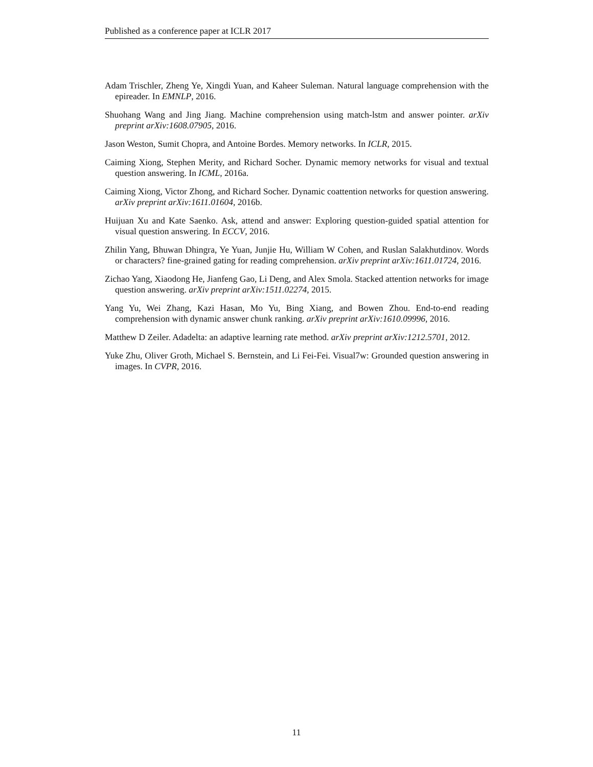Published as a conference paper at ICLR 2017
Adam Trischler, Zheng Ye, Xingdi Yuan, and Kaheer Suleman. Natural language comprehension with the epireader. In EMNLP, 2016.
Shuohang Wang and Jing Jiang. Machine comprehension using match-lstm and answer pointer. arXiv preprint arXiv:1608.07905, 2016.
Jason Weston, Sumit Chopra, and Antoine Bordes. Memory networks. In ICLR, 2015.
Caiming Xiong, Stephen Merity, and Richard Socher. Dynamic memory networks for visual and textual question answering. In ICML, 2016a.
Caiming Xiong, Victor Zhong, and Richard Socher. Dynamic coattention networks for question answering. arXiv preprint arXiv:1611.01604, 2016b.
Huijuan Xu and Kate Saenko. Ask, attend and answer: Exploring question-guided spatial attention for visual question answering. In ECCV, 2016.
Zhilin Yang, Bhuwan Dhingra, Ye Yuan, Junjie Hu, William W Cohen, and Ruslan Salakhutdinov. Words or characters? fine-grained gating for reading comprehension. arXiv preprint arXiv:1611.01724, 2016.
Zichao Yang, Xiaodong He, Jianfeng Gao, Li Deng, and Alex Smola. Stacked attention networks for image question answering. arXiv preprint arXiv:1511.02274, 2015.
Yang Yu, Wei Zhang, Kazi Hasan, Mo Yu, Bing Xiang, and Bowen Zhou. End-to-end reading comprehension with dynamic answer chunk ranking. arXiv preprint arXiv:1610.09996, 2016.
Matthew D Zeiler. Adadelta: an adaptive learning rate method. arXiv preprint arXiv:1212.5701, 2012.
Yuke Zhu, Oliver Groth, Michael S. Bernstein, and Li Fei-Fei. Visual7w: Grounded question answering in images. In CVPR, 2016.
11